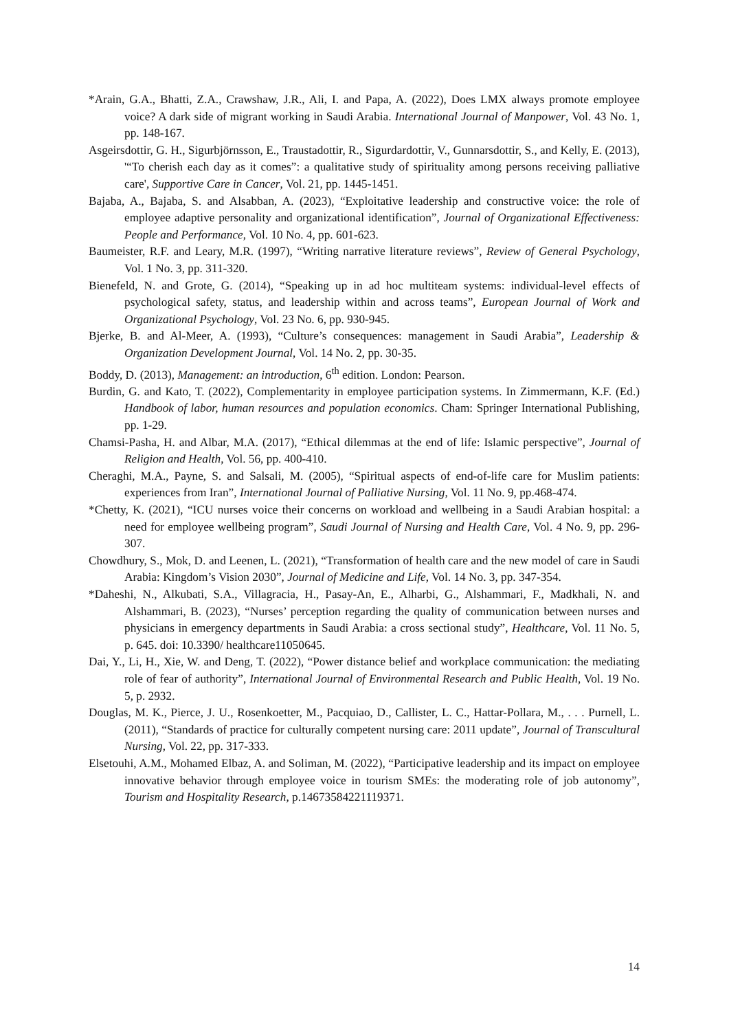*Arain, G.A., Bhatti, Z.A., Crawshaw, J.R., Ali, I. and Papa, A. (2022), Does LMX always promote employee voice? A dark side of migrant working in Saudi Arabia. International Journal of Manpower, Vol. 43 No. 1, pp. 148-167.
Asgeirsdottir, G. H., Sigurbjörnsson, E., Traustadottir, R., Sigurdardottir, V., Gunnarsdottir, S., and Kelly, E. (2013), '“To cherish each day as it comes”: a qualitative study of spirituality among persons receiving palliative care', Supportive Care in Cancer, Vol. 21, pp. 1445-1451.
Bajaba, A., Bajaba, S. and Alsabban, A. (2023), “Exploitative leadership and constructive voice: the role of employee adaptive personality and organizational identification”, Journal of Organizational Effectiveness: People and Performance, Vol. 10 No. 4, pp. 601-623.
Baumeister, R.F. and Leary, M.R. (1997), “Writing narrative literature reviews”, Review of General Psychology, Vol. 1 No. 3, pp. 311-320.
Bienefeld, N. and Grote, G. (2014), “Speaking up in ad hoc multiteam systems: individual-level effects of psychological safety, status, and leadership within and across teams”, European Journal of Work and Organizational Psychology, Vol. 23 No. 6, pp. 930-945.
Bjerke, B. and Al-Meer, A. (1993), “Culture’s consequences: management in Saudi Arabia”, Leadership & Organization Development Journal, Vol. 14 No. 2, pp. 30-35.
Boddy, D. (2013), Management: an introduction, 6<sup>th</sup> edition. London: Pearson.
Burdin, G. and Kato, T. (2022), Complementarity in employee participation systems. In Zimmermann, K.F. (Ed.) Handbook of labor, human resources and population economics. Cham: Springer International Publishing, pp. 1-29.
Chamsi-Pasha, H. and Albar, M.A. (2017), “Ethical dilemmas at the end of life: Islamic perspective”, Journal of Religion and Health, Vol. 56, pp. 400-410.
Cheraghi, M.A., Payne, S. and Salsali, M. (2005), “Spiritual aspects of end-of-life care for Muslim patients: experiences from Iran”, International Journal of Palliative Nursing, Vol. 11 No. 9, pp.468-474.
*Chetty, K. (2021), “ICU nurses voice their concerns on workload and wellbeing in a Saudi Arabian hospital: a need for employee wellbeing program”, Saudi Journal of Nursing and Health Care, Vol. 4 No. 9, pp. 296-307.
Chowdhury, S., Mok, D. and Leenen, L. (2021), “Transformation of health care and the new model of care in Saudi Arabia: Kingdom’s Vision 2030”, Journal of Medicine and Life, Vol. 14 No. 3, pp. 347-354.
*Daheshi, N., Alkubati, S.A., Villagracia, H., Pasay-An, E., Alharbi, G., Alshammari, F., Madkhali, N. and Alshammari, B. (2023), “Nurses’ perception regarding the quality of communication between nurses and physicians in emergency departments in Saudi Arabia: a cross sectional study”, Healthcare, Vol. 11 No. 5, p. 645. doi: 10.3390/ healthcare11050645.
Dai, Y., Li, H., Xie, W. and Deng, T. (2022), “Power distance belief and workplace communication: the mediating role of fear of authority”, International Journal of Environmental Research and Public Health, Vol. 19 No. 5, p. 2932.
Douglas, M. K., Pierce, J. U., Rosenkoetter, M., Pacquiao, D., Callister, L. C., Hattar-Pollara, M., . . . Purnell, L. (2011), “Standards of practice for culturally competent nursing care: 2011 update”, Journal of Transcultural Nursing, Vol. 22, pp. 317-333.
Elsetouhi, A.M., Mohamed Elbaz, A. and Soliman, M. (2022), “Participative leadership and its impact on employee innovative behavior through employee voice in tourism SMEs: the moderating role of job autonomy”, Tourism and Hospitality Research, p.14673584221119371.
14